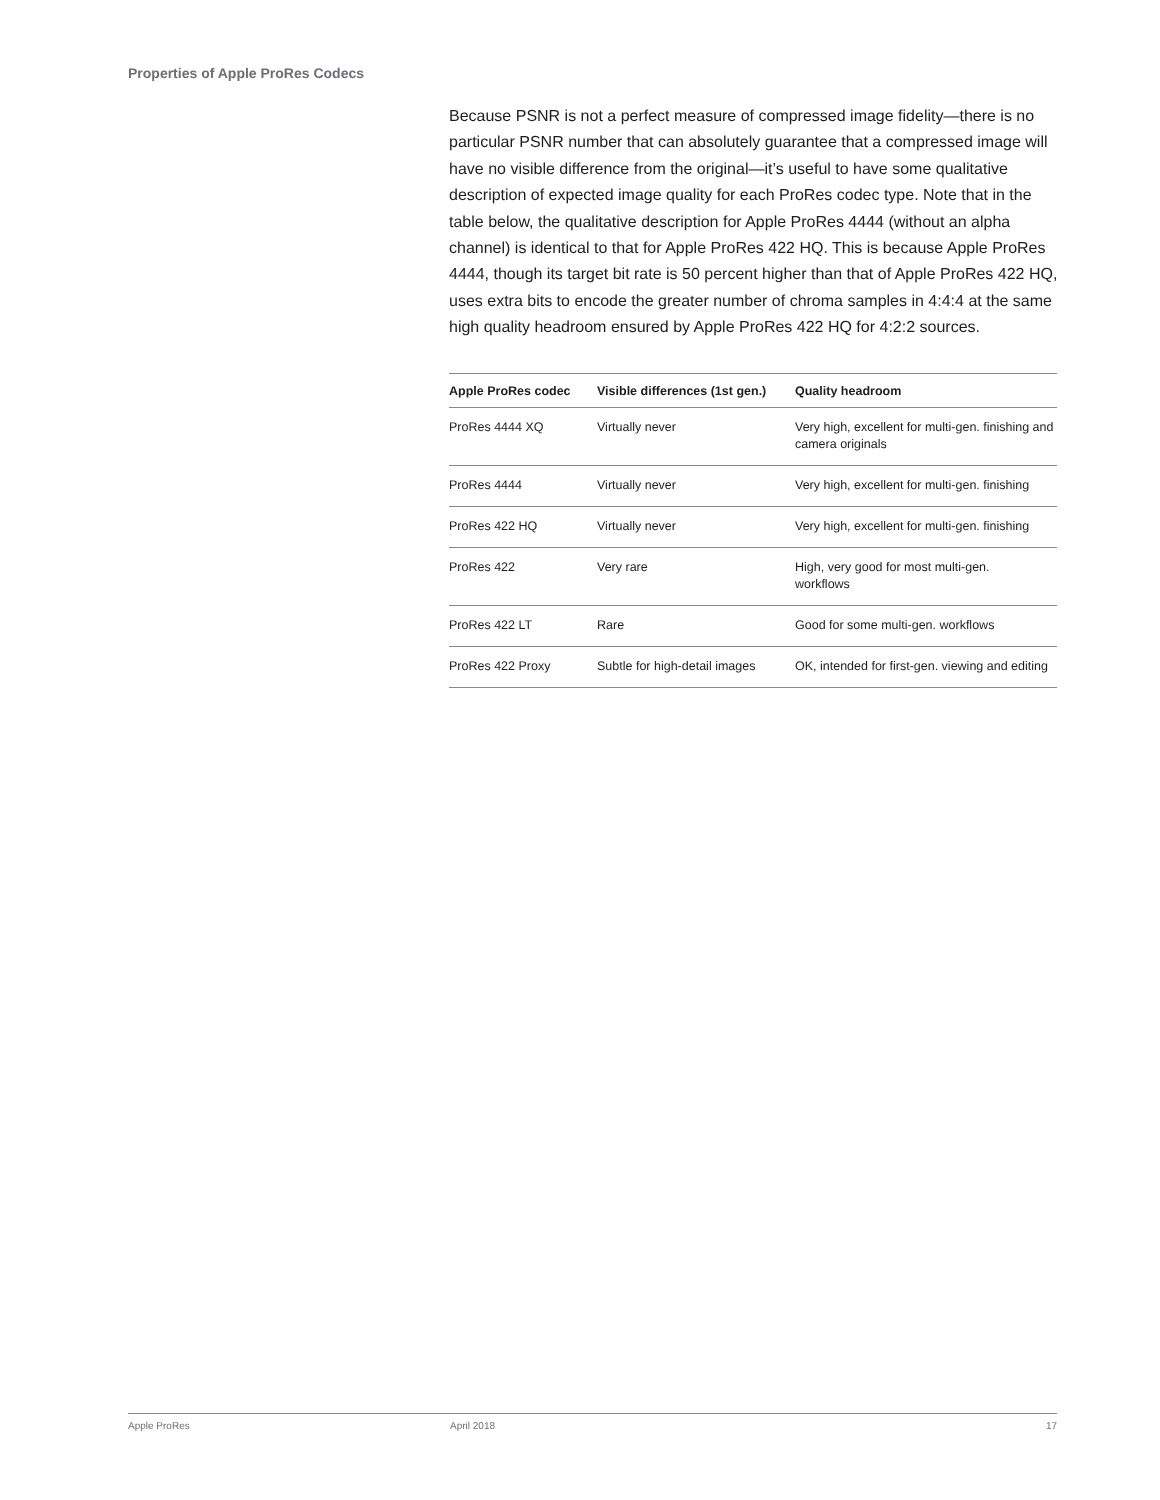Properties of Apple ProRes Codecs
Because PSNR is not a perfect measure of compressed image fidelity—there is no particular PSNR number that can absolutely guarantee that a compressed image will have no visible difference from the original—it’s useful to have some qualitative description of expected image quality for each ProRes codec type. Note that in the table below, the qualitative description for Apple ProRes 4444 (without an alpha channel) is identical to that for Apple ProRes 422 HQ. This is because Apple ProRes 4444, though its target bit rate is 50 percent higher than that of Apple ProRes 422 HQ, uses extra bits to encode the greater number of chroma samples in 4:4:4 at the same high quality headroom ensured by Apple ProRes 422 HQ for 4:2:2 sources.
| Apple ProRes codec | Visible differences (1st gen.) | Quality headroom |
| --- | --- | --- |
| ProRes 4444 XQ | Virtually never | Very high, excellent for multi-gen. finishing and camera originals |
| ProRes 4444 | Virtually never | Very high, excellent for multi-gen. finishing |
| ProRes 422 HQ | Virtually never | Very high, excellent for multi-gen. finishing |
| ProRes 422 | Very rare | High, very good for most multi-gen. workflows |
| ProRes 422 LT | Rare | Good for some multi-gen. workflows |
| ProRes 422 Proxy | Subtle for high-detail images | OK, intended for first-gen. viewing and editing |
Apple ProRes April 2018 17